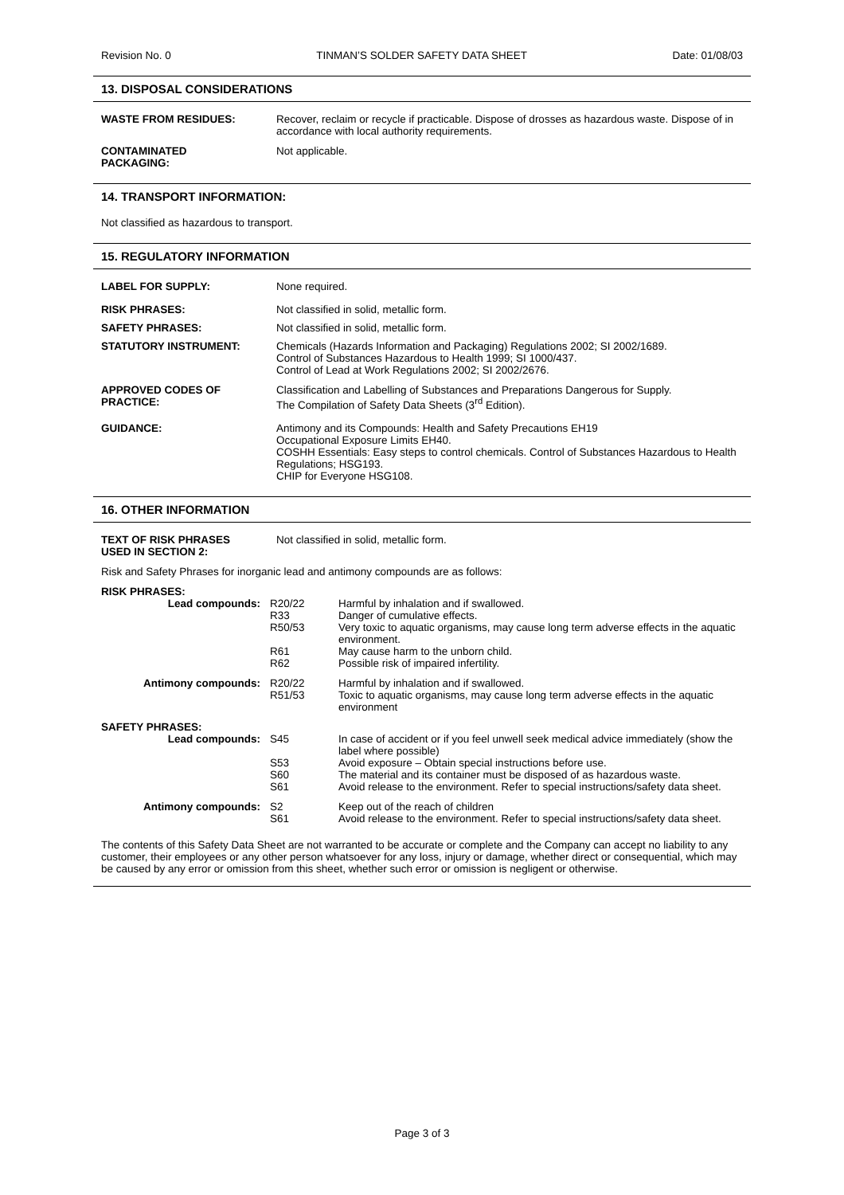Revision No. 0 TINMAN’S SOLDER SAFETY DATA SHEET Date: 01/08/03
13. DISPOSAL CONSIDERATIONS
| WASTE FROM RESIDUES: | Recover, reclaim or recycle if practicable. Dispose of drosses as hazardous waste. Dispose of in accordance with local authority requirements. |
| CONTAMINATED PACKAGING: | Not applicable. |
14. TRANSPORT INFORMATION:
Not classified as hazardous to transport.
15. REGULATORY INFORMATION
| LABEL FOR SUPPLY: | None required. |
| RISK PHRASES: | Not classified in solid, metallic form. |
| SAFETY PHRASES: | Not classified in solid, metallic form. |
| STATUTORY INSTRUMENT: | Chemicals (Hazards Information and Packaging) Regulations 2002; SI 2002/1689. Control of Substances Hazardous to Health 1999; SI 1000/437. Control of Lead at Work Regulations 2002; SI 2002/2676. |
| APPROVED CODES OF PRACTICE: | Classification and Labelling of Substances and Preparations Dangerous for Supply. The Compilation of Safety Data Sheets (3<sup>rd</sup> Edition). |
| GUIDANCE: | Antimony and its Compounds: Health and Safety Precautions EH19 Occupational Exposure Limits EH40. COSHH Essentials: Easy steps to control chemicals. Control of Substances Hazardous to Health Regulations; HSG193. CHIP for Everyone HSG108. |
16. OTHER INFORMATION
| TEXT OF RISK PHRASES USED IN SECTION 2: | Not classified in solid, metallic form. |
Risk and Safety Phrases for inorganic lead and antimony compounds are as follows:
RISK PHRASES:
| Lead compounds: | R20/22 R33 R50/53 R61 R62 | Harmful by inhalation and if swallowed. Danger of cumulative effects. Very toxic to aquatic organisms, may cause long term adverse effects in the aquatic environment. May cause harm to the unborn child. Possible risk of impaired infertility. |
| Antimony compounds: | R20/22 R51/53 | Harmful by inhalation and if swallowed. Toxic to aquatic organisms, may cause long term adverse effects in the aquatic environment |
SAFETY PHRASES:
| Lead compounds: | S45 S53 S60 S61 | In case of accident or if you feel unwell seek medical advice immediately (show the label where possible) Avoid exposure – Obtain special instructions before use. The material and its container must be disposed of as hazardous waste. Avoid release to the environment. Refer to special instructions/safety data sheet. |
| Antimony compounds: | S2 S61 | Keep out of the reach of children Avoid release to the environment. Refer to special instructions/safety data sheet. |
The contents of this Safety Data Sheet are not warranted to be accurate or complete and the Company can accept no liability to any customer, their employees or any other person whatsoever for any loss, injury or damage, whether direct or consequential, which may be caused by any error or omission from this sheet, whether such error or omission is negligent or otherwise.
Page 3 of 3